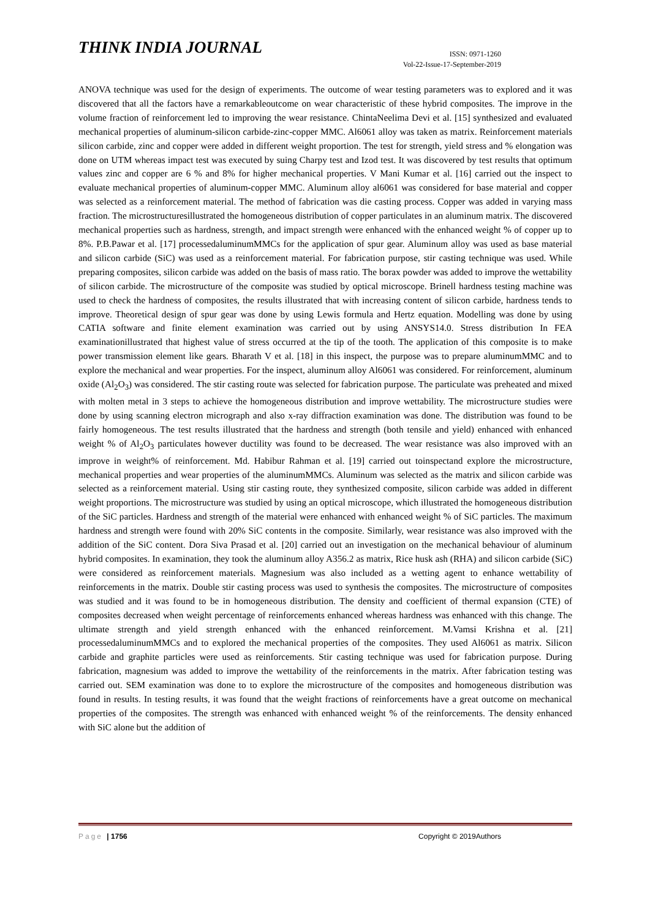THINK INDIA JOURNAL
ISSN: 0971-1260
Vol-22-Issue-17-September-2019
ANOVA technique was used for the design of experiments. The outcome of wear testing parameters was to explored and it was discovered that all the factors have a remarkableoutcome on wear characteristic of these hybrid composites. The improve in the volume fraction of reinforcement led to improving the wear resistance. ChintaNeelima Devi et al. [15] synthesized and evaluated mechanical properties of aluminum-silicon carbide-zinc-copper MMC. Al6061 alloy was taken as matrix. Reinforcement materials silicon carbide, zinc and copper were added in different weight proportion. The test for strength, yield stress and % elongation was done on UTM whereas impact test was executed by suing Charpy test and Izod test. It was discovered by test results that optimum values zinc and copper are 6 % and 8% for higher mechanical properties. V Mani Kumar et al. [16] carried out the inspect to evaluate mechanical properties of aluminum-copper MMC. Aluminum alloy al6061 was considered for base material and copper was selected as a reinforcement material. The method of fabrication was die casting process. Copper was added in varying mass fraction. The microstructuresillustrated the homogeneous distribution of copper particulates in an aluminum matrix. The discovered mechanical properties such as hardness, strength, and impact strength were enhanced with the enhanced weight % of copper up to 8%. P.B.Pawar et al. [17] processedaluminumMMCs for the application of spur gear. Aluminum alloy was used as base material and silicon carbide (SiC) was used as a reinforcement material. For fabrication purpose, stir casting technique was used. While preparing composites, silicon carbide was added on the basis of mass ratio. The borax powder was added to improve the wettability of silicon carbide. The microstructure of the composite was studied by optical microscope. Brinell hardness testing machine was used to check the hardness of composites, the results illustrated that with increasing content of silicon carbide, hardness tends to improve. Theoretical design of spur gear was done by using Lewis formula and Hertz equation. Modelling was done by using CATIA software and finite element examination was carried out by using ANSYS14.0. Stress distribution In FEA examinationillustrated that highest value of stress occurred at the tip of the tooth. The application of this composite is to make power transmission element like gears. Bharath V et al. [18] in this inspect, the purpose was to prepare aluminumMMC and to explore the mechanical and wear properties. For the inspect, aluminum alloy Al6061 was considered. For reinforcement, aluminum oxide (Al<sub>2</sub>O<sub>3</sub>) was considered. The stir casting route was selected for fabrication purpose. The particulate was preheated and mixed with molten metal in 3 steps to achieve the homogeneous distribution and improve wettability. The microstructure studies were done by using scanning electron micrograph and also x-ray diffraction examination was done. The distribution was found to be fairly homogeneous. The test results illustrated that the hardness and strength (both tensile and yield) enhanced with enhanced weight % of Al<sub>2</sub>O<sub>3</sub> particulates however ductility was found to be decreased. The wear resistance was also improved with an improve in weight% of reinforcement. Md. Habibur Rahman et al. [19] carried out toinspectand explore the microstructure, mechanical properties and wear properties of the aluminumMMCs. Aluminum was selected as the matrix and silicon carbide was selected as a reinforcement material. Using stir casting route, they synthesized composite, silicon carbide was added in different weight proportions. The microstructure was studied by using an optical microscope, which illustrated the homogeneous distribution of the SiC particles. Hardness and strength of the material were enhanced with enhanced weight % of SiC particles. The maximum hardness and strength were found with 20% SiC contents in the composite. Similarly, wear resistance was also improved with the addition of the SiC content. Dora Siva Prasad et al. [20] carried out an investigation on the mechanical behaviour of aluminum hybrid composites. In examination, they took the aluminum alloy A356.2 as matrix, Rice husk ash (RHA) and silicon carbide (SiC) were considered as reinforcement materials. Magnesium was also included as a wetting agent to enhance wettability of reinforcements in the matrix. Double stir casting process was used to synthesis the composites. The microstructure of composites was studied and it was found to be in homogeneous distribution. The density and coefficient of thermal expansion (CTE) of composites decreased when weight percentage of reinforcements enhanced whereas hardness was enhanced with this change. The ultimate strength and yield strength enhanced with the enhanced reinforcement. M.Vamsi Krishna et al. [21] processedaluminumMMCs and to explored the mechanical properties of the composites. They used Al6061 as matrix. Silicon carbide and graphite particles were used as reinforcements. Stir casting technique was used for fabrication purpose. During fabrication, magnesium was added to improve the wettability of the reinforcements in the matrix. After fabrication testing was carried out. SEM examination was done to to explore the microstructure of the composites and homogeneous distribution was found in results. In testing results, it was found that the weight fractions of reinforcements have a great outcome on mechanical properties of the composites. The strength was enhanced with enhanced weight % of the reinforcements. The density enhanced with SiC alone but the addition of
Page | 1756 Copyright © 2019Authors